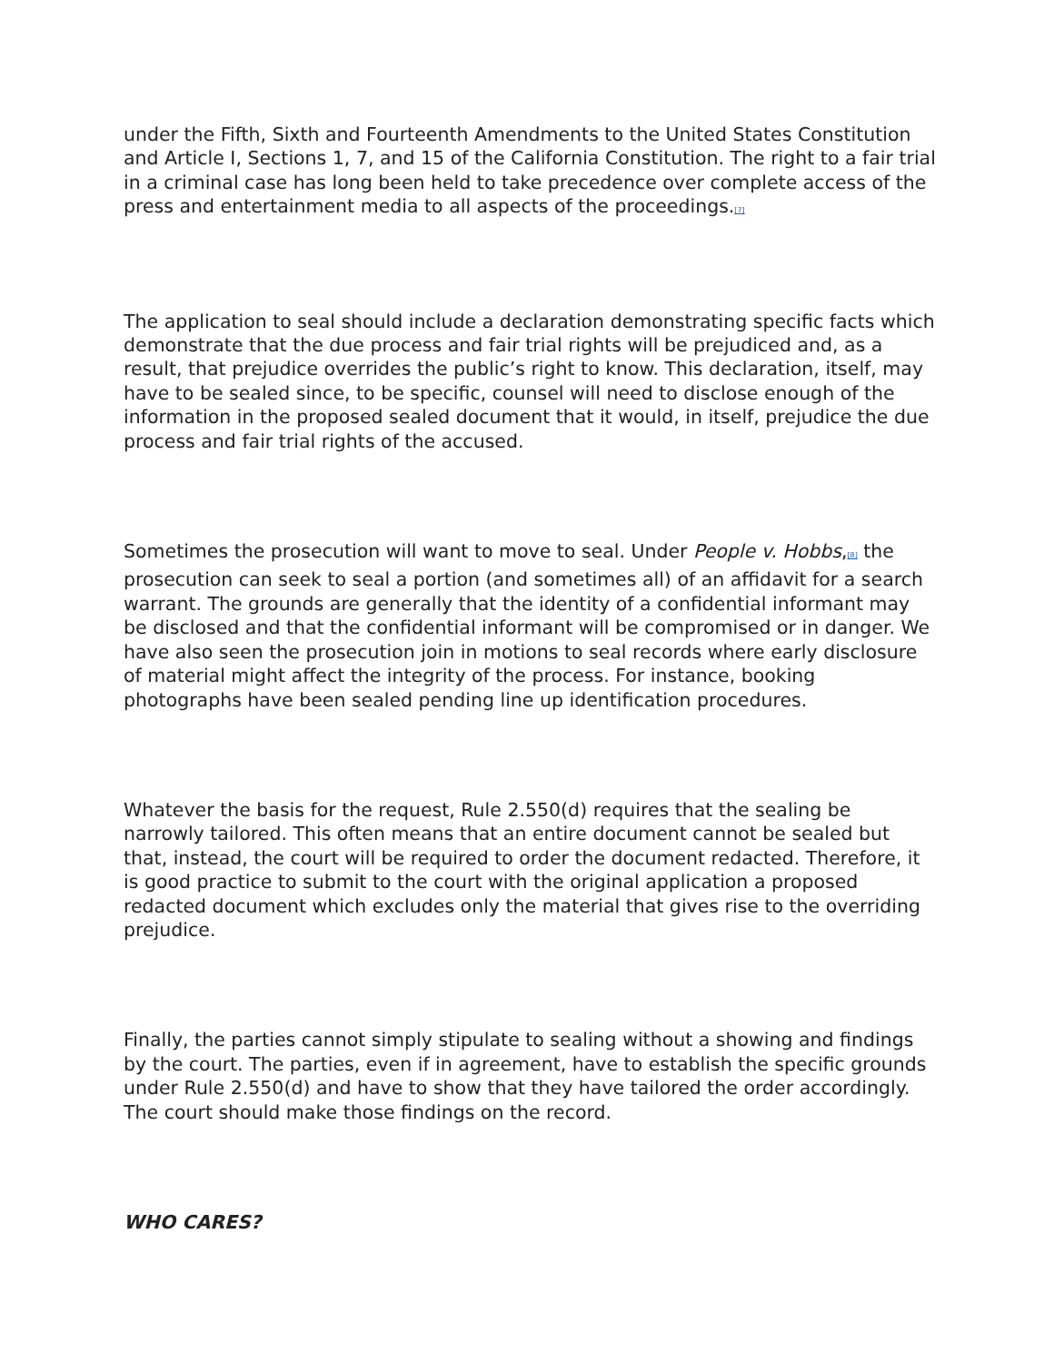under the Fifth, Sixth and Fourteenth Amendments to the United States Constitution and Article I, Sections 1, 7, and 15 of the California Constitution. The right to a fair trial in a criminal case has long been held to take precedence over complete access of the press and entertainment media to all aspects of the proceedings.<sup>[7]</sup>
The application to seal should include a declaration demonstrating specific facts which demonstrate that the due process and fair trial rights will be prejudiced and, as a result, that prejudice overrides the public’s right to know. This declaration, itself, may have to be sealed since, to be specific, counsel will need to disclose enough of the information in the proposed sealed document that it would, in itself, prejudice the due process and fair trial rights of the accused.
Sometimes the prosecution will want to move to seal. Under People v. Hobbs,<sup>[8]</sup> the prosecution can seek to seal a portion (and sometimes all) of an affidavit for a search warrant. The grounds are generally that the identity of a confidential informant may be disclosed and that the confidential informant will be compromised or in danger. We have also seen the prosecution join in motions to seal records where early disclosure of material might affect the integrity of the process. For instance, booking photographs have been sealed pending line up identification procedures.
Whatever the basis for the request, Rule 2.550(d) requires that the sealing be narrowly tailored. This often means that an entire document cannot be sealed but that, instead, the court will be required to order the document redacted. Therefore, it is good practice to submit to the court with the original application a proposed redacted document which excludes only the material that gives rise to the overriding prejudice.
Finally, the parties cannot simply stipulate to sealing without a showing and findings by the court. The parties, even if in agreement, have to establish the specific grounds under Rule 2.550(d) and have to show that they have tailored the order accordingly. The court should make those findings on the record.
WHO CARES?